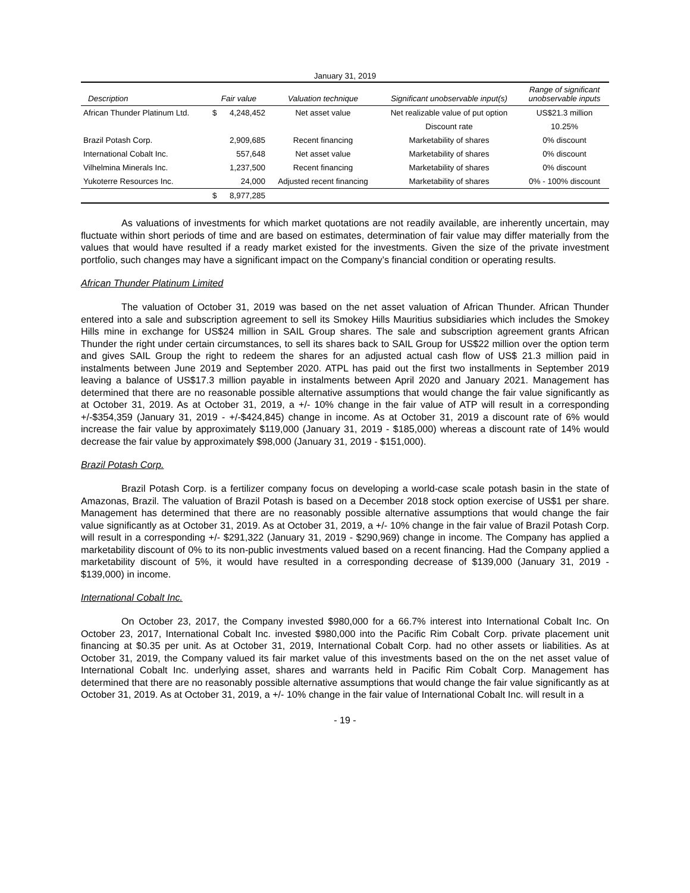| January 31, 2019 | | | | | |
| Description | Fair value | | Valuation technique | Significant unobservable input(s) | Range of significant unobservable inputs |
| African Thunder Platinum Ltd. | $ | 4,248,452 | Net asset value | Net realizable value of put option | US$21.3 million |
| | | | | Discount rate | 10.25% |
| Brazil Potash Corp. | | 2,909,685 | Recent financing | Marketability of shares | 0% discount |
| International Cobalt Inc. | | 557,648 | Net asset value | Marketability of shares | 0% discount |
| Vilhelmina Minerals Inc. | | 1,237,500 | Recent financing | Marketability of shares | 0% discount |
| Yukoterre Resources Inc. | | 24,000 | Adjusted recent financing | Marketability of shares | 0% - 100% discount |
| | $ | 8,977,285 | | | |
As valuations of investments for which market quotations are not readily available, are inherently uncertain, may fluctuate within short periods of time and are based on estimates, determination of fair value may differ materially from the values that would have resulted if a ready market existed for the investments. Given the size of the private investment portfolio, such changes may have a significant impact on the Company’s financial condition or operating results.
African Thunder Platinum Limited
The valuation of October 31, 2019 was based on the net asset valuation of African Thunder. African Thunder entered into a sale and subscription agreement to sell its Smokey Hills Mauritius subsidiaries which includes the Smokey Hills mine in exchange for US$24 million in SAIL Group shares. The sale and subscription agreement grants African Thunder the right under certain circumstances, to sell its shares back to SAIL Group for US$22 million over the option term and gives SAIL Group the right to redeem the shares for an adjusted actual cash flow of US$ 21.3 million paid in instalments between June 2019 and September 2020. ATPL has paid out the first two installments in September 2019 leaving a balance of US$17.3 million payable in instalments between April 2020 and January 2021. Management has determined that there are no reasonable possible alternative assumptions that would change the fair value significantly as at October 31, 2019. As at October 31, 2019, a +/- 10% change in the fair value of ATP will result in a corresponding +/-$354,359 (January 31, 2019 - +/-$424,845) change in income. As at October 31, 2019 a discount rate of 6% would increase the fair value by approximately $119,000 (January 31, 2019 - $185,000) whereas a discount rate of 14% would decrease the fair value by approximately $98,000 (January 31, 2019 - $151,000).
Brazil Potash Corp.
Brazil Potash Corp. is a fertilizer company focus on developing a world-case scale potash basin in the state of Amazonas, Brazil. The valuation of Brazil Potash is based on a December 2018 stock option exercise of US$1 per share. Management has determined that there are no reasonably possible alternative assumptions that would change the fair value significantly as at October 31, 2019. As at October 31, 2019, a +/- 10% change in the fair value of Brazil Potash Corp. will result in a corresponding +/- $291,322 (January 31, 2019 - $290,969) change in income. The Company has applied a marketability discount of 0% to its non-public investments valued based on a recent financing. Had the Company applied a marketability discount of 5%, it would have resulted in a corresponding decrease of $139,000 (January 31, 2019 - $139,000) in income.
International Cobalt Inc.
On October 23, 2017, the Company invested $980,000 for a 66.7% interest into International Cobalt Inc. On October 23, 2017, International Cobalt Inc. invested $980,000 into the Pacific Rim Cobalt Corp. private placement unit financing at $0.35 per unit. As at October 31, 2019, International Cobalt Corp. had no other assets or liabilities. As at October 31, 2019, the Company valued its fair market value of this investments based on the on the net asset value of International Cobalt Inc. underlying asset, shares and warrants held in Pacific Rim Cobalt Corp. Management has determined that there are no reasonably possible alternative assumptions that would change the fair value significantly as at October 31, 2019. As at October 31, 2019, a +/- 10% change in the fair value of International Cobalt Inc. will result in a
- 19 -